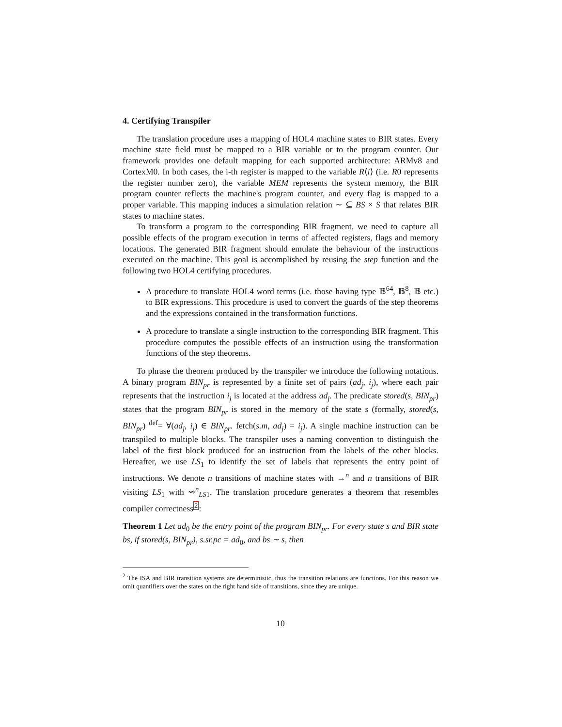4. Certifying Transpiler
The translation procedure uses a mapping of HOL4 machine states to BIR states. Every machine state field must be mapped to a BIR variable or to the program counter. Our framework provides one default mapping for each supported architecture: ARMv8 and CortexM0. In both cases, the i-th register is mapped to the variable R⟨i⟩ (i.e. R0 represents the register number zero), the variable MEM represents the system memory, the BIR program counter reflects the machine's program counter, and every flag is mapped to a proper variable. This mapping induces a simulation relation ∼ ⊆ BS × S that relates BIR states to machine states.
To transform a program to the corresponding BIR fragment, we need to capture all possible effects of the program execution in terms of affected registers, flags and memory locations. The generated BIR fragment should emulate the behaviour of the instructions executed on the machine. This goal is accomplished by reusing the step function and the following two HOL4 certifying procedures.
A procedure to translate HOL4 word terms (i.e. those having type 𝔹<sup>64</sup>, 𝔹<sup>8</sup>, 𝔹 etc.) to BIR expressions. This procedure is used to convert the guards of the step theorems and the expressions contained in the transformation functions.
A procedure to translate a single instruction to the corresponding BIR fragment. This procedure computes the possible effects of an instruction using the transformation functions of the step theorems.
To phrase the theorem produced by the transpiler we introduce the following notations. A binary program BIN<sub>pr</sub> is represented by a finite set of pairs (ad<sub>j</sub>, i<sub>j</sub>), where each pair represents that the instruction i<sub>j</sub> is located at the address ad<sub>j</sub>. The predicate stored(s, BIN<sub>pr</sub>) states that the program BIN<sub>pr</sub> is stored in the memory of the state s (formally, stored(s, BIN<sub>pr</sub>) <sup>def</sup>= ∀(ad<sub>j</sub>, i<sub>j</sub>) ∈ BIN<sub>pr</sub>. fetch(s.m, ad<sub>j</sub>) = i<sub>j</sub>). A single machine instruction can be transpiled to multiple blocks. The transpiler uses a naming convention to distinguish the label of the first block produced for an instruction from the labels of the other blocks. Hereafter, we use LS<sub>1</sub> to identify the set of labels that represents the entry point of instructions. We denote n transitions of machine states with →<sup>n</sup> and n transitions of BIR visiting LS<sub>1</sub> with ⇝<sup>n</sup><sub>LS1</sub>. The translation procedure generates a theorem that resembles compiler correctness<sup>2</sup>:
Theorem 1 Let ad<sub>0</sub> be the entry point of the program BIN<sub>pr</sub>. For every state s and BIR state bs, if stored(s, BIN<sub>pr</sub>), s.sr.pc = ad<sub>0</sub>, and bs ∼ s, then
<sup>2</sup> The ISA and BIR transition systems are deterministic, thus the transition relations are functions. For this reason we omit quantifiers over the states on the right hand side of transitions, since they are unique.
10